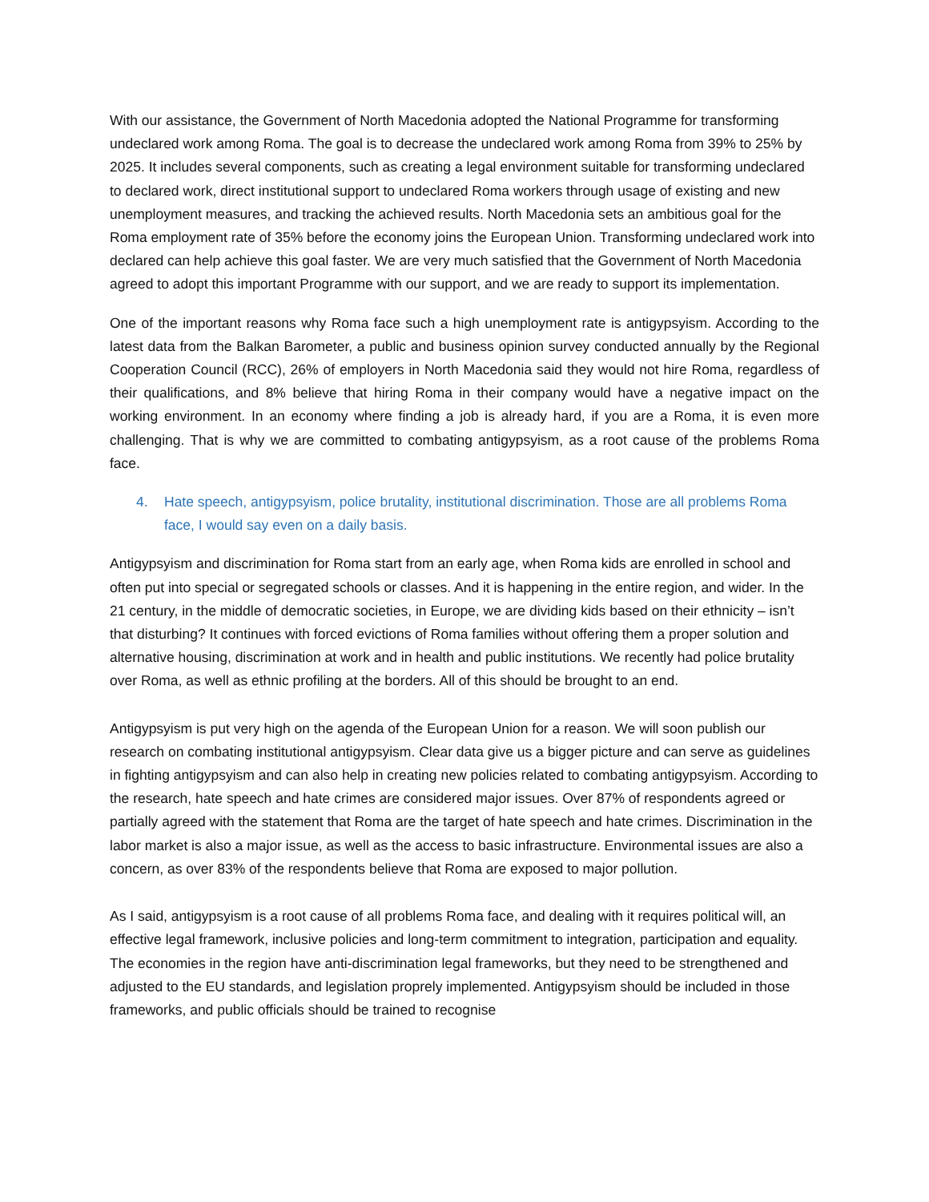With our assistance, the Government of North Macedonia adopted the National Programme for transforming undeclared work among Roma. The goal is to decrease the undeclared work among Roma from 39% to 25% by 2025. It includes several components, such as creating a legal environment suitable for transforming undeclared to declared work, direct institutional support to undeclared Roma workers through usage of existing and new unemployment measures, and tracking the achieved results. North Macedonia sets an ambitious goal for the Roma employment rate of 35% before the economy joins the European Union. Transforming undeclared work into declared can help achieve this goal faster. We are very much satisfied that the Government of North Macedonia agreed to adopt this important Programme with our support, and we are ready to support its implementation.
One of the important reasons why Roma face such a high unemployment rate is antigypsyism. According to the latest data from the Balkan Barometer, a public and business opinion survey conducted annually by the Regional Cooperation Council (RCC), 26% of employers in North Macedonia said they would not hire Roma, regardless of their qualifications, and 8% believe that hiring Roma in their company would have a negative impact on the working environment. In an economy where finding a job is already hard, if you are a Roma, it is even more challenging. That is why we are committed to combating antigypsyism, as a root cause of the problems Roma face.
4. Hate speech, antigypsyism, police brutality, institutional discrimination. Those are all problems Roma face, I would say even on a daily basis.
Antigypsyism and discrimination for Roma start from an early age, when Roma kids are enrolled in school and often put into special or segregated schools or classes. And it is happening in the entire region, and wider. In the 21 century, in the middle of democratic societies, in Europe, we are dividing kids based on their ethnicity – isn’t that disturbing? It continues with forced evictions of Roma families without offering them a proper solution and alternative housing, discrimination at work and in health and public institutions. We recently had police brutality over Roma, as well as ethnic profiling at the borders. All of this should be brought to an end.
Antigypsyism is put very high on the agenda of the European Union for a reason. We will soon publish our research on combating institutional antigypsyism. Clear data give us a bigger picture and can serve as guidelines in fighting antigypsyism and can also help in creating new policies related to combating antigypsyism. According to the research, hate speech and hate crimes are considered major issues. Over 87% of respondents agreed or partially agreed with the statement that Roma are the target of hate speech and hate crimes. Discrimination in the labor market is also a major issue, as well as the access to basic infrastructure. Environmental issues are also a concern, as over 83% of the respondents believe that Roma are exposed to major pollution.
As I said, antigypsyism is a root cause of all problems Roma face, and dealing with it requires political will, an effective legal framework, inclusive policies and long-term commitment to integration, participation and equality. The economies in the region have anti-discrimination legal frameworks, but they need to be strengthened and adjusted to the EU standards, and legislation proprely implemented. Antigypsyism should be included in those frameworks, and public officials should be trained to recognise